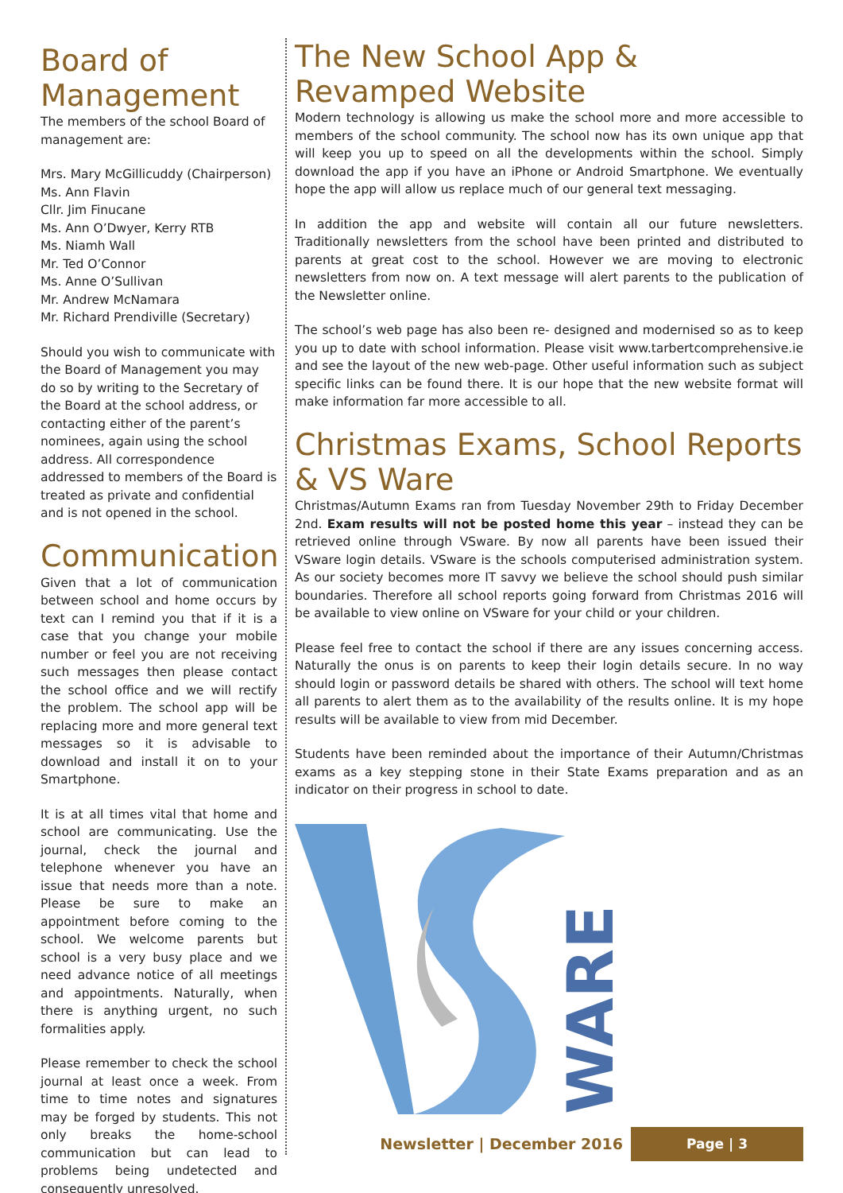Board of Management
The members of the school Board of management are:
Mrs. Mary McGillicuddy (Chairperson)
Ms. Ann Flavin
Cllr. Jim Finucane
Ms. Ann O’Dwyer, Kerry RTB
Ms. Niamh Wall
Mr. Ted O’Connor
Ms. Anne O’Sullivan
Mr. Andrew McNamara
Mr. Richard Prendiville (Secretary)
Should you wish to communicate with the Board of Management you may do so by writing to the Secretary of the Board at the school address, or contacting either of the parent’s nominees, again using the school address. All correspondence addressed to members of the Board is treated as private and confidential and is not opened in the school.
Communication
Given that a lot of communication between school and home occurs by text can I remind you that if it is a case that you change your mobile number or feel you are not receiving such messages then please contact the school office and we will rectify the problem. The school app will be replacing more and more general text messages so it is advisable to download and install it on to your Smartphone.
It is at all times vital that home and school are communicating. Use the journal, check the journal and telephone whenever you have an issue that needs more than a note. Please be sure to make an appointment before coming to the school. We welcome parents but school is a very busy place and we need advance notice of all meetings and appointments. Naturally, when there is anything urgent, no such formalities apply.
Please remember to check the school journal at least once a week. From time to time notes and signatures may be forged by students. This not only breaks the home-school communication but can lead to problems being undetected and consequently unresolved.
The New School App & Revamped Website
Modern technology is allowing us make the school more and more accessible to members of the school community. The school now has its own unique app that will keep you up to speed on all the developments within the school. Simply download the app if you have an iPhone or Android Smartphone. We eventually hope the app will allow us replace much of our general text messaging.
In addition the app and website will contain all our future newsletters. Traditionally newsletters from the school have been printed and distributed to parents at great cost to the school. However we are moving to electronic newsletters from now on. A text message will alert parents to the publication of the Newsletter online.
The school’s web page has also been re- designed and modernised so as to keep you up to date with school information. Please visit www.tarbertcomprehensive.ie and see the layout of the new web-page. Other useful information such as subject specific links can be found there. It is our hope that the new website format will make information far more accessible to all.
Christmas Exams, School Reports & VS Ware
Christmas/Autumn Exams ran from Tuesday November 29th to Friday December 2nd. Exam results will not be posted home this year – instead they can be retrieved online through VSware. By now all parents have been issued their VSware login details. VSware is the schools computerised administration system. As our society becomes more IT savvy we believe the school should push similar boundaries. Therefore all school reports going forward from Christmas 2016 will be available to view online on VSware for your child or your children.
Please feel free to contact the school if there are any issues concerning access. Naturally the onus is on parents to keep their login details secure. In no way should login or password details be shared with others. The school will text home all parents to alert them as to the availability of the results online. It is my hope results will be available to view from mid December.
Students have been reminded about the importance of their Autumn/Christmas exams as a key stepping stone in their State Exams preparation and as an indicator on their progress in school to date.
WARE
Newsletter | December 2016 Page | 3